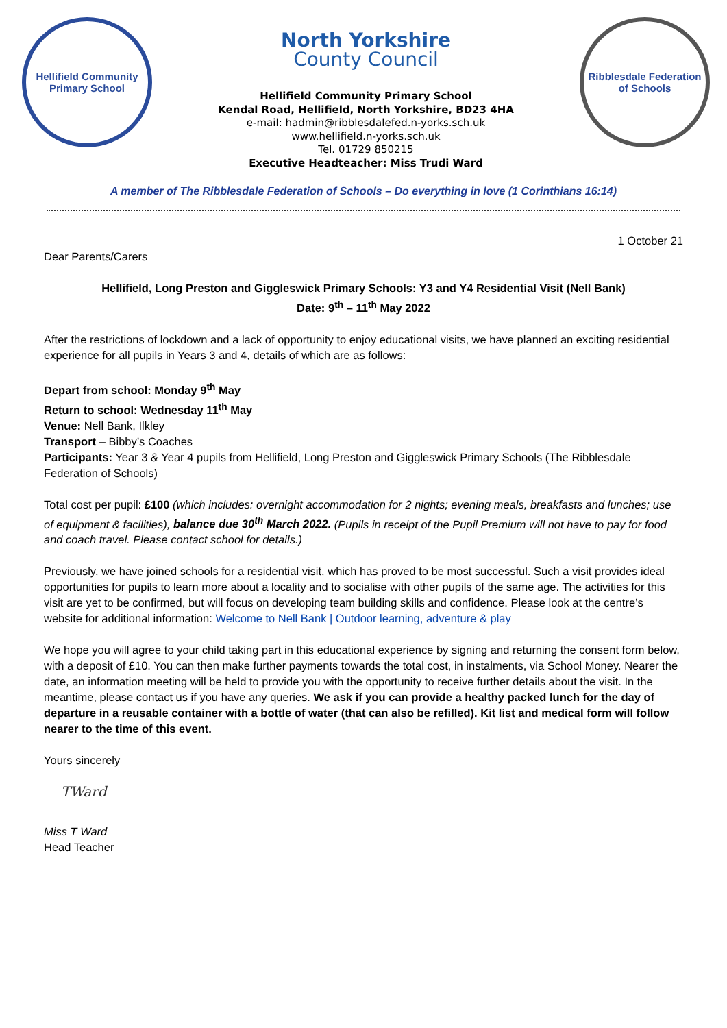Hellifield Community
Primary School
North Yorkshire
County Council
Hellifield Community Primary School
Kendal Road, Hellifield, North Yorkshire, BD23 4HA
e-mail: hadmin@ribblesdalefed.n-yorks.sch.uk
www.hellifield.n-yorks.sch.uk
Tel. 01729 850215
Executive Headteacher: Miss Trudi Ward
Ribblesdale Federation
of Schools
A member of The Ribblesdale Federation of Schools – Do everything in love (1 Corinthians 16:14)
1 October 21
Dear Parents/Carers
Hellifield, Long Preston and Giggleswick Primary Schools: Y3 and Y4 Residential Visit (Nell Bank)
Date: 9<sup>th</sup> – 11<sup>th</sup> May 2022
After the restrictions of lockdown and a lack of opportunity to enjoy educational visits, we have planned an exciting residential experience for all pupils in Years 3 and 4, details of which are as follows:
Depart from school: Monday 9<sup>th</sup> May
Return to school: Wednesday 11<sup>th</sup> May
Venue: Nell Bank, Ilkley
Transport – Bibby’s Coaches
Participants: Year 3 & Year 4 pupils from Hellifield, Long Preston and Giggleswick Primary Schools (The Ribblesdale Federation of Schools)
Total cost per pupil: £100 (which includes: overnight accommodation for 2 nights; evening meals, breakfasts and lunches; use of equipment & facilities), balance due 30<sup>th</sup> March 2022. (Pupils in receipt of the Pupil Premium will not have to pay for food and coach travel. Please contact school for details.)
Previously, we have joined schools for a residential visit, which has proved to be most successful. Such a visit provides ideal opportunities for pupils to learn more about a locality and to socialise with other pupils of the same age. The activities for this visit are yet to be confirmed, but will focus on developing team building skills and confidence. Please look at the centre’s website for additional information: Welcome to Nell Bank | Outdoor learning, adventure & play
We hope you will agree to your child taking part in this educational experience by signing and returning the consent form below, with a deposit of £10. You can then make further payments towards the total cost, in instalments, via School Money. Nearer the date, an information meeting will be held to provide you with the opportunity to receive further details about the visit. In the meantime, please contact us if you have any queries. We ask if you can provide a healthy packed lunch for the day of departure in a reusable container with a bottle of water (that can also be refilled). Kit list and medical form will follow nearer to the time of this event.
Yours sincerely
TWard
Miss T Ward
Head Teacher